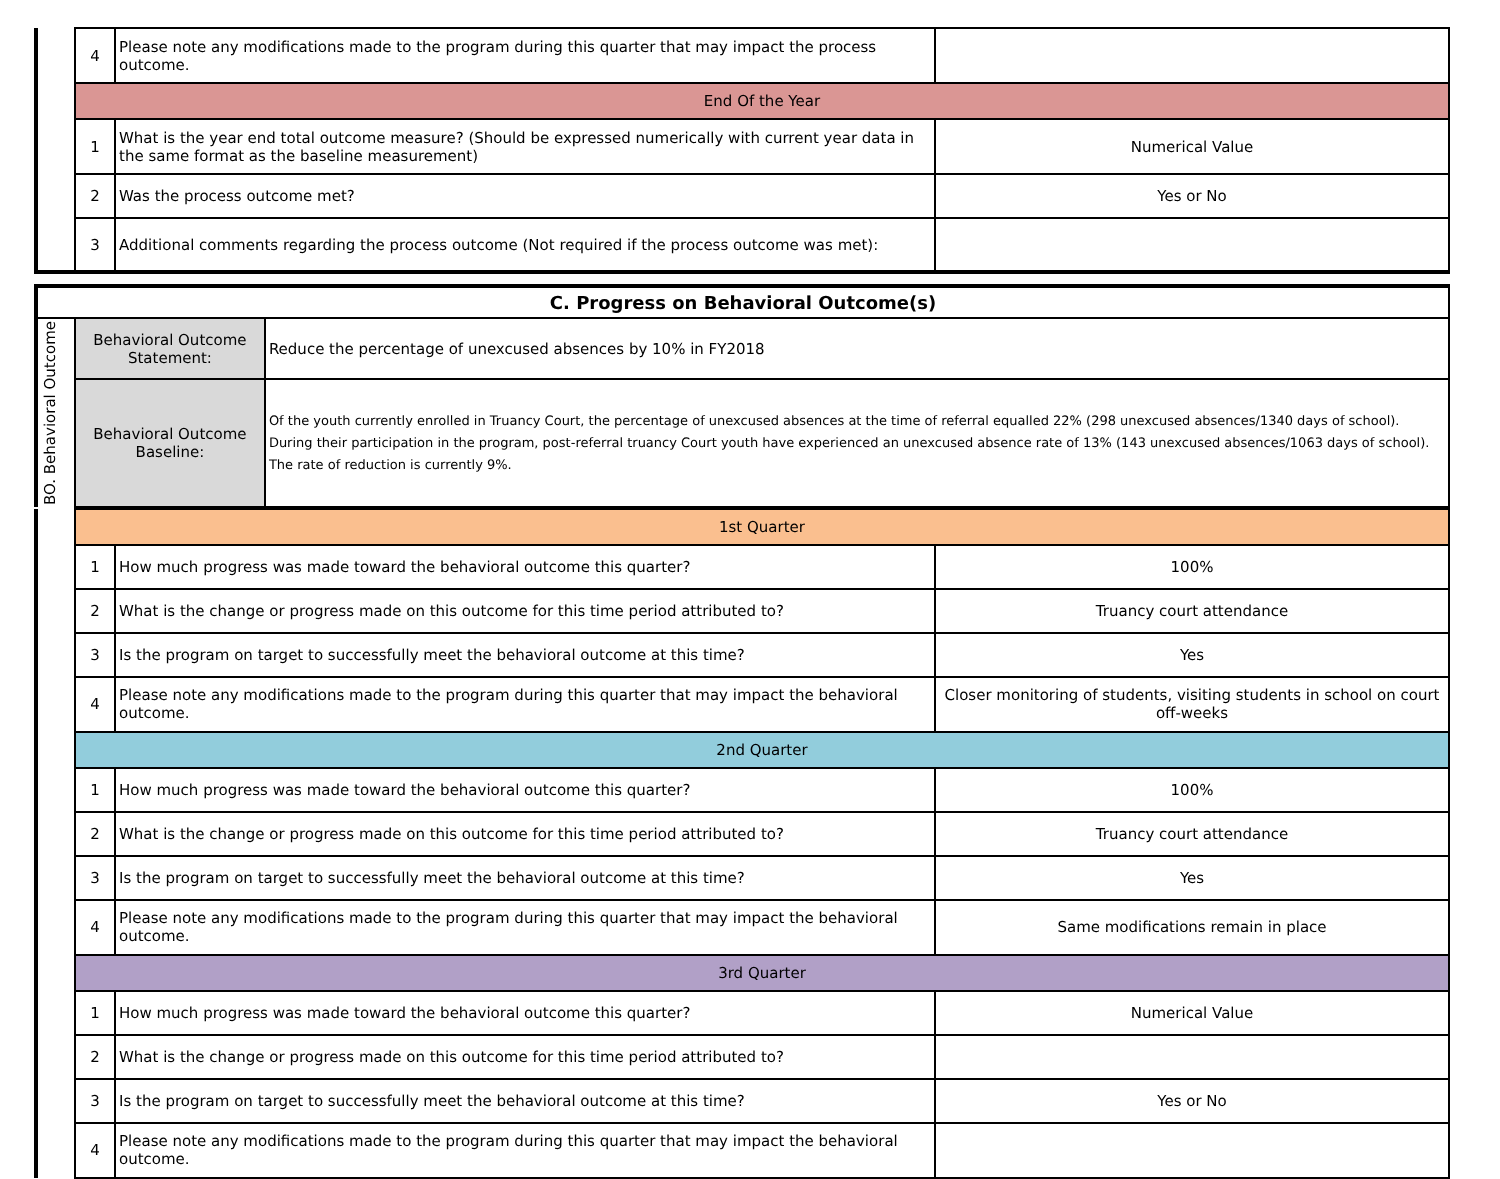| | 4 | Please note any modifications made to the program during this quarter that may impact the process outcome. | |
| | End Of the Year | | |
| | 1 | What is the year end total outcome measure? (Should be expressed numerically with current year data in the same format as the baseline measurement) | Numerical Value |
| | 2 | Was the process outcome met? | Yes or No |
| | 3 | Additional comments regarding the process outcome (Not required if the process outcome was met): | |
| C. Progress on Behavioral Outcome(s) | | |
| BO. Behavioral Outcome | Behavioral Outcome Statement: | Reduce the percentage of unexcused absences by 10% in FY2018 |
| | Behavioral Outcome Baseline: | Of the youth currently enrolled in Truancy Court, the percentage of unexcused absences at the time of referral equalled 22% (298 unexcused absences/1340 days of school). During their participation in the program, post-referral truancy Court youth have experienced an unexcused absence rate of 13% (143 unexcused absences/1063 days of school). The rate of reduction is currently 9%. |
| | 1st Quarter | | |
| | 1 | How much progress was made toward the behavioral outcome this quarter? | 100% |
| | 2 | What is the change or progress made on this outcome for this time period attributed to? | Truancy court attendance |
| | 3 | Is the program on target to successfully meet the behavioral outcome at this time? | Yes |
| | 4 | Please note any modifications made to the program during this quarter that may impact the behavioral outcome. | Closer monitoring of students, visiting students in school on court off-weeks |
| | 2nd Quarter | | |
| | 1 | How much progress was made toward the behavioral outcome this quarter? | 100% |
| | 2 | What is the change or progress made on this outcome for this time period attributed to? | Truancy court attendance |
| | 3 | Is the program on target to successfully meet the behavioral outcome at this time? | Yes |
| | 4 | Please note any modifications made to the program during this quarter that may impact the behavioral outcome. | Same modifications remain in place |
| | 3rd Quarter | | |
| | 1 | How much progress was made toward the behavioral outcome this quarter? | Numerical Value |
| | 2 | What is the change or progress made on this outcome for this time period attributed to? | |
| | 3 | Is the program on target to successfully meet the behavioral outcome at this time? | Yes or No |
| | 4 | Please note any modifications made to the program during this quarter that may impact the behavioral outcome. | |